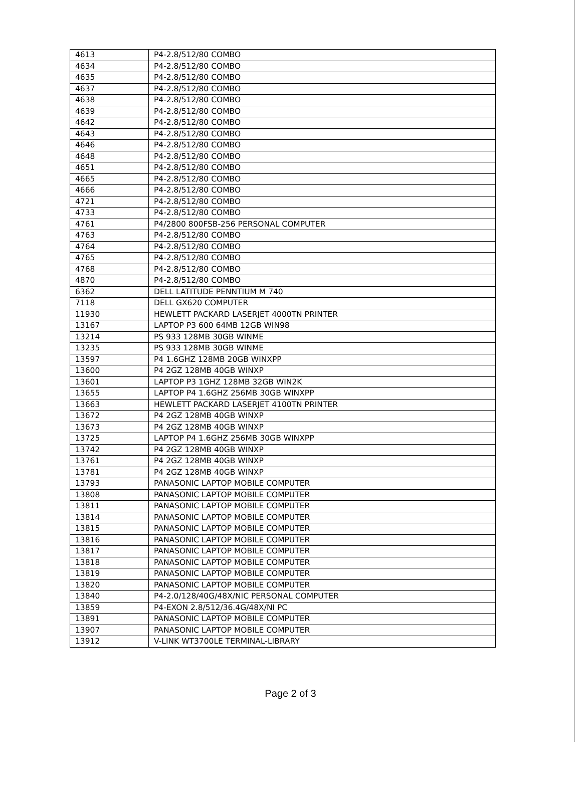| 4613 | P4-2.8/512/80 COMBO |
| 4634 | P4-2.8/512/80 COMBO |
| 4635 | P4-2.8/512/80 COMBO |
| 4637 | P4-2.8/512/80 COMBO |
| 4638 | P4-2.8/512/80 COMBO |
| 4639 | P4-2.8/512/80 COMBO |
| 4642 | P4-2.8/512/80 COMBO |
| 4643 | P4-2.8/512/80 COMBO |
| 4646 | P4-2.8/512/80 COMBO |
| 4648 | P4-2.8/512/80 COMBO |
| 4651 | P4-2.8/512/80 COMBO |
| 4665 | P4-2.8/512/80 COMBO |
| 4666 | P4-2.8/512/80 COMBO |
| 4721 | P4-2.8/512/80 COMBO |
| 4733 | P4-2.8/512/80 COMBO |
| 4761 | P4/2800 800FSB-256 PERSONAL COMPUTER |
| 4763 | P4-2.8/512/80 COMBO |
| 4764 | P4-2.8/512/80 COMBO |
| 4765 | P4-2.8/512/80 COMBO |
| 4768 | P4-2.8/512/80 COMBO |
| 4870 | P4-2.8/512/80 COMBO |
| 6362 | DELL LATITUDE PENNTIUM M 740 |
| 7118 | DELL GX620 COMPUTER |
| 11930 | HEWLETT PACKARD LASERJET 4000TN PRINTER |
| 13167 | LAPTOP P3 600 64MB 12GB WIN98 |
| 13214 | PS 933 128MB 30GB WINME |
| 13235 | PS 933 128MB 30GB WINME |
| 13597 | P4 1.6GHZ 128MB 20GB WINXPP |
| 13600 | P4 2GZ 128MB 40GB WINXP |
| 13601 | LAPTOP P3 1GHZ 128MB 32GB WIN2K |
| 13655 | LAPTOP P4 1.6GHZ 256MB 30GB WINXPP |
| 13663 | HEWLETT PACKARD LASERJET 4100TN PRINTER |
| 13672 | P4 2GZ 128MB 40GB WINXP |
| 13673 | P4 2GZ 128MB 40GB WINXP |
| 13725 | LAPTOP P4 1.6GHZ 256MB 30GB WINXPP |
| 13742 | P4 2GZ 128MB 40GB WINXP |
| 13761 | P4 2GZ 128MB 40GB WINXP |
| 13781 | P4 2GZ 128MB 40GB WINXP |
| 13793 | PANASONIC LAPTOP MOBILE COMPUTER |
| 13808 | PANASONIC LAPTOP MOBILE COMPUTER |
| 13811 | PANASONIC LAPTOP MOBILE COMPUTER |
| 13814 | PANASONIC LAPTOP MOBILE COMPUTER |
| 13815 | PANASONIC LAPTOP MOBILE COMPUTER |
| 13816 | PANASONIC LAPTOP MOBILE COMPUTER |
| 13817 | PANASONIC LAPTOP MOBILE COMPUTER |
| 13818 | PANASONIC LAPTOP MOBILE COMPUTER |
| 13819 | PANASONIC LAPTOP MOBILE COMPUTER |
| 13820 | PANASONIC LAPTOP MOBILE COMPUTER |
| 13840 | P4-2.0/128/40G/48X/NIC PERSONAL COMPUTER |
| 13859 | P4-EXON 2.8/512/36.4G/48X/NI PC |
| 13891 | PANASONIC LAPTOP MOBILE COMPUTER |
| 13907 | PANASONIC LAPTOP MOBILE COMPUTER |
| 13912 | V-LINK WT3700LE TERMINAL-LIBRARY |
Page 2 of 3